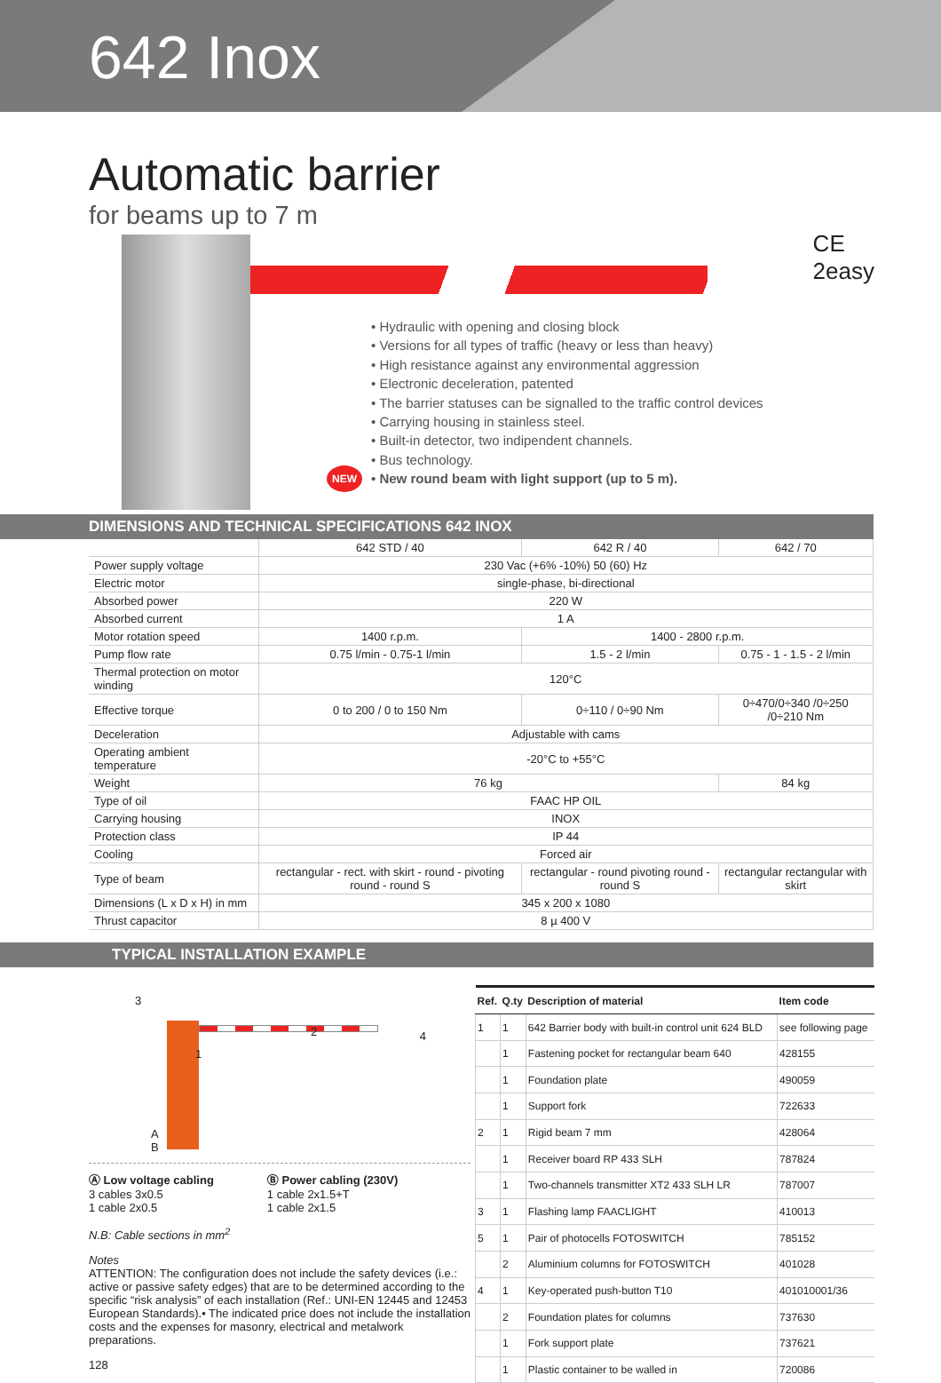642 Inox
Automatic barrier
for beams up to 7 m
CE
2easy
• Hydraulic with opening and closing block
• Versions for all types of traffic (heavy or less than heavy)
• High resistance against any environmental aggression
• Electronic deceleration, patented
• The barrier statuses can be signalled to the traffic control devices
• Carrying housing in stainless steel.
• Built-in detector, two indipendent channels.
• Bus technology.
• New round beam with light support (up to 5 m).
NEW
DIMENSIONS AND TECHNICAL SPECIFICATIONS 642 INOX
| | 642 STD / 40 | 642 R / 40 | 642 / 70 |
| Power supply voltage | 230 Vac (+6% -10%) 50 (60) Hz | | |
| Electric motor | single-phase, bi-directional | | |
| Absorbed power | 220 W | | |
| Absorbed current | 1 A | | |
| Motor rotation speed | 1400 r.p.m. | 1400 - 2800 r.p.m. | |
| Pump flow rate | 0.75 l/min - 0.75-1 l/min | 1.5 - 2 l/min | 0.75 - 1 - 1.5 - 2 l/min |
| Thermal protection on motor winding | 120°C | | |
| Effective torque | 0 to 200 / 0 to 150 Nm | 0÷110 / 0÷90 Nm | 0÷470/0÷340 /0÷250 /0÷210 Nm |
| Deceleration | Adjustable with cams | | |
| Operating ambient temperature | -20°C to +55°C | | |
| Weight | 76 kg | | 84 kg |
| Type of oil | FAAC HP OIL | | |
| Carrying housing | INOX | | |
| Protection class | IP 44 | | |
| Cooling | Forced air | | |
| Type of beam | rectangular - rect. with skirt - round - pivoting round - round S | rectangular - round pivoting round - round S | rectangular rectangular with skirt |
| Dimensions (L x D x H) in mm | 345 x 200 x 1080 | | |
| Thrust capacitor | 8 µ 400 V | | |
TYPICAL INSTALLATION EXAMPLE
3
1
2 4
A
B
Ⓐ Low voltage cabling
3 cables 3x0.5
1 cable 2x0.5
Ⓑ Power cabling (230V)
1 cable 2x1.5+T
1 cable 2x1.5
N.B: Cable sections in mm<sup>2</sup>
Notes
ATTENTION: The configuration does not include the safety devices (i.e.: active or passive safety edges) that are to be determined according to the specific “risk analysis” of each installation (Ref.: UNI-EN 12445 and 12453 European Standards).• The indicated price does not include the installation costs and the expenses for masonry, electrical and metalwork preparations.
128
| Ref. | Q.ty | Description of material | Item code |
| --- | --- | --- | --- |
| 1 | 1 | 642 Barrier body with built-in control unit 624 BLD | see following page |
| | 1 | Fastening pocket for rectangular beam 640 | 428155 |
| | 1 | Foundation plate | 490059 |
| | 1 | Support fork | 722633 |
| 2 | 1 | Rigid beam 7 mm | 428064 |
| | 1 | Receiver board RP 433 SLH | 787824 |
| | 1 | Two-channels transmitter XT2 433 SLH LR | 787007 |
| 3 | 1 | Flashing lamp FAACLIGHT | 410013 |
| 5 | 1 | Pair of photocells FOTOSWITCH | 785152 |
| | 2 | Aluminium columns for FOTOSWITCH | 401028 |
| 4 | 1 | Key-operated push-button T10 | 401010001/36 |
| | 2 | Foundation plates for columns | 737630 |
| | 1 | Fork support plate | 737621 |
| | 1 | Plastic container to be walled in | 720086 |